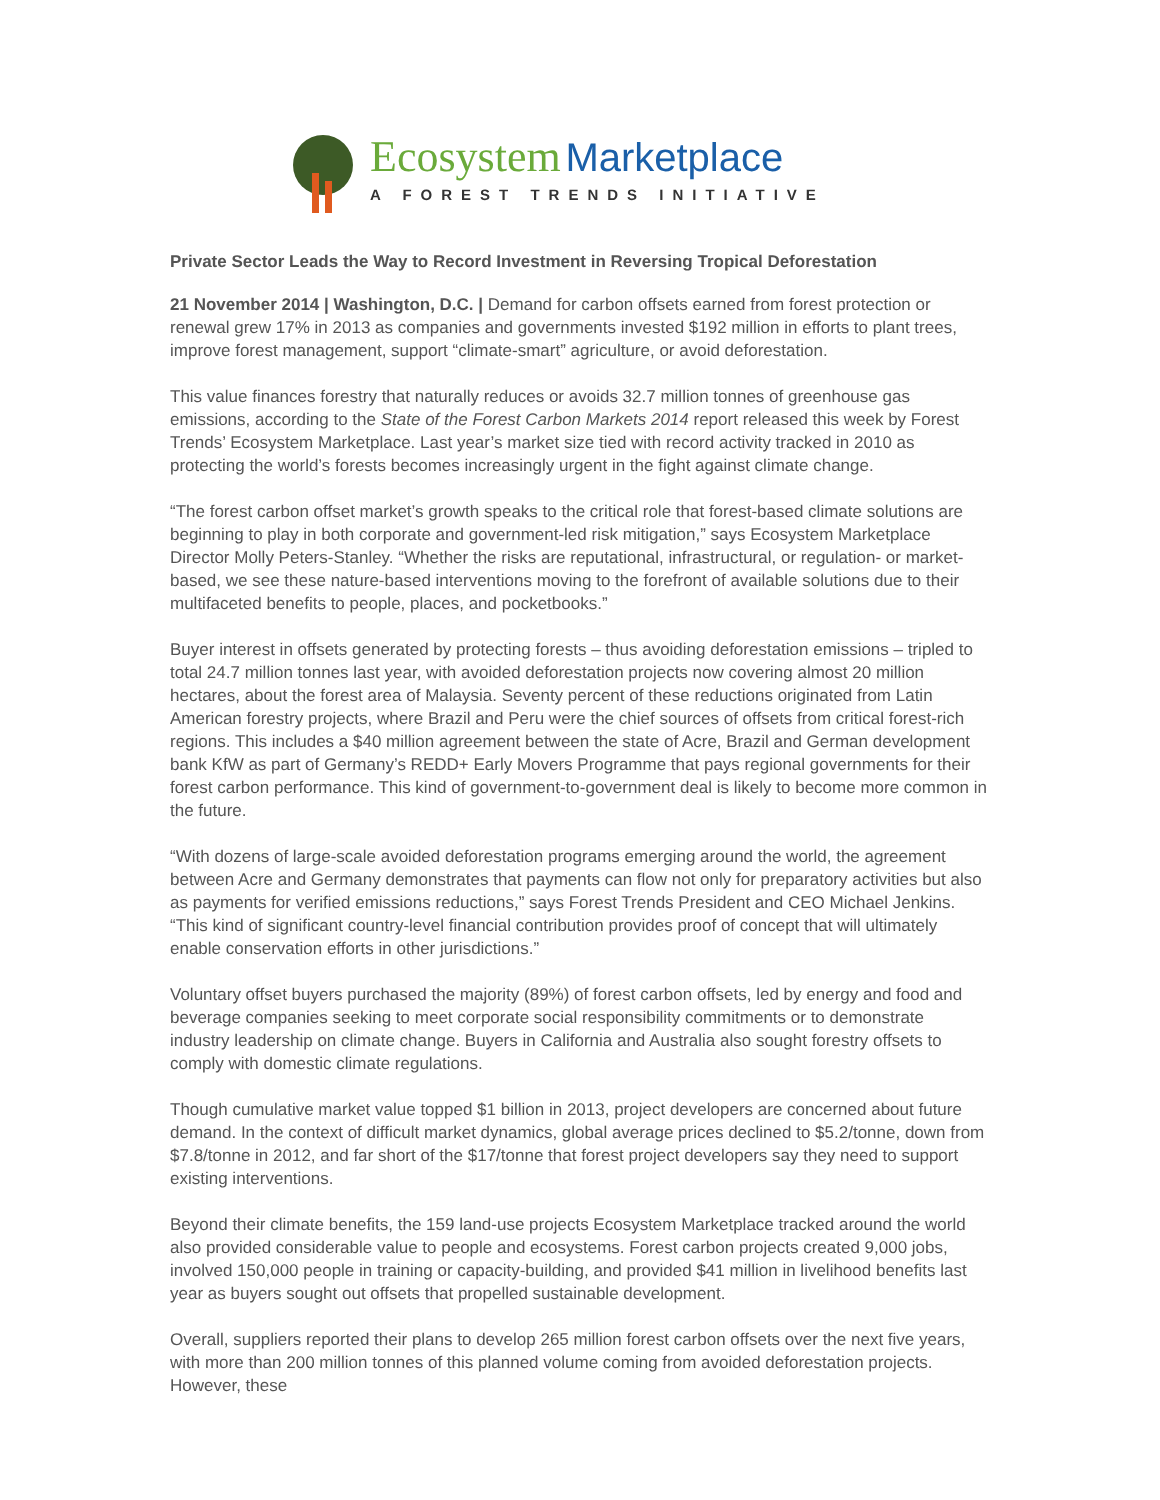Ecosystem Marketplace
A FOREST TRENDS INITIATIVE
Private Sector Leads the Way to Record Investment in Reversing Tropical Deforestation
21 November 2014 | Washington, D.C. | Demand for carbon offsets earned from forest protection or renewal grew 17% in 2013 as companies and governments invested $192 million in efforts to plant trees, improve forest management, support “climate-smart” agriculture, or avoid deforestation.
This value finances forestry that naturally reduces or avoids 32.7 million tonnes of greenhouse gas emissions, according to the State of the Forest Carbon Markets 2014 report released this week by Forest Trends’ Ecosystem Marketplace. Last year’s market size tied with record activity tracked in 2010 as protecting the world’s forests becomes increasingly urgent in the fight against climate change.
“The forest carbon offset market’s growth speaks to the critical role that forest-based climate solutions are beginning to play in both corporate and government-led risk mitigation,” says Ecosystem Marketplace Director Molly Peters-Stanley. “Whether the risks are reputational, infrastructural, or regulation- or market-based, we see these nature-based interventions moving to the forefront of available solutions due to their multifaceted benefits to people, places, and pocketbooks.”
Buyer interest in offsets generated by protecting forests – thus avoiding deforestation emissions – tripled to total 24.7 million tonnes last year, with avoided deforestation projects now covering almost 20 million hectares, about the forest area of Malaysia. Seventy percent of these reductions originated from Latin American forestry projects, where Brazil and Peru were the chief sources of offsets from critical forest-rich regions. This includes a $40 million agreement between the state of Acre, Brazil and German development bank KfW as part of Germany’s REDD+ Early Movers Programme that pays regional governments for their forest carbon performance. This kind of government-to-government deal is likely to become more common in the future.
“With dozens of large-scale avoided deforestation programs emerging around the world, the agreement between Acre and Germany demonstrates that payments can flow not only for preparatory activities but also as payments for verified emissions reductions,” says Forest Trends President and CEO Michael Jenkins. “This kind of significant country-level financial contribution provides proof of concept that will ultimately enable conservation efforts in other jurisdictions.”
Voluntary offset buyers purchased the majority (89%) of forest carbon offsets, led by energy and food and beverage companies seeking to meet corporate social responsibility commitments or to demonstrate industry leadership on climate change. Buyers in California and Australia also sought forestry offsets to comply with domestic climate regulations.
Though cumulative market value topped $1 billion in 2013, project developers are concerned about future demand. In the context of difficult market dynamics, global average prices declined to $5.2/tonne, down from $7.8/tonne in 2012, and far short of the $17/tonne that forest project developers say they need to support existing interventions.
Beyond their climate benefits, the 159 land-use projects Ecosystem Marketplace tracked around the world also provided considerable value to people and ecosystems. Forest carbon projects created 9,000 jobs, involved 150,000 people in training or capacity-building, and provided $41 million in livelihood benefits last year as buyers sought out offsets that propelled sustainable development.
Overall, suppliers reported their plans to develop 265 million forest carbon offsets over the next five years, with more than 200 million tonnes of this planned volume coming from avoided deforestation projects. However, these